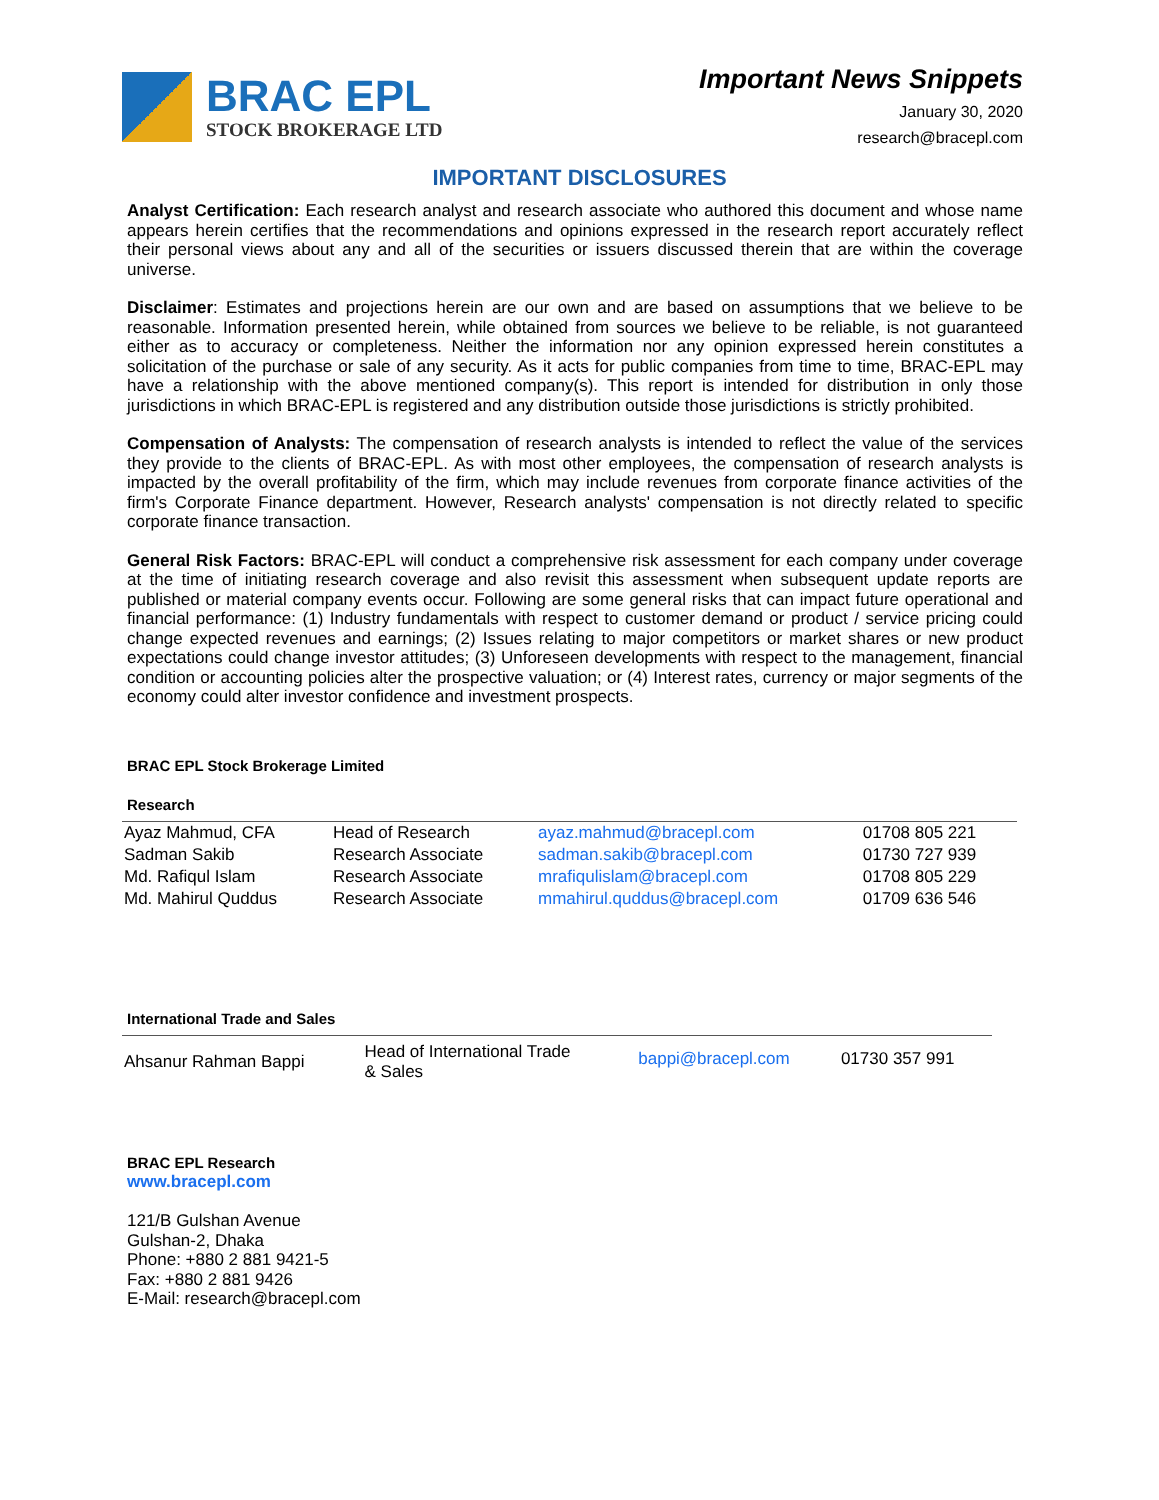BRAC EPL
STOCK BROKERAGE LTD
Important News Snippets
January 30, 2020
research@bracepl.com
IMPORTANT DISCLOSURES
Analyst Certification: Each research analyst and research associate who authored this document and whose name appears herein certifies that the recommendations and opinions expressed in the research report accurately reflect their personal views about any and all of the securities or issuers discussed therein that are within the coverage universe.
Disclaimer: Estimates and projections herein are our own and are based on assumptions that we believe to be reasonable. Information presented herein, while obtained from sources we believe to be reliable, is not guaranteed either as to accuracy or completeness. Neither the information nor any opinion expressed herein constitutes a solicitation of the purchase or sale of any security. As it acts for public companies from time to time, BRAC-EPL may have a relationship with the above mentioned company(s). This report is intended for distribution in only those jurisdictions in which BRAC-EPL is registered and any distribution outside those jurisdictions is strictly prohibited.
Compensation of Analysts: The compensation of research analysts is intended to reflect the value of the services they provide to the clients of BRAC-EPL. As with most other employees, the compensation of research analysts is impacted by the overall profitability of the firm, which may include revenues from corporate finance activities of the firm's Corporate Finance department. However, Research analysts' compensation is not directly related to specific corporate finance transaction.
General Risk Factors: BRAC-EPL will conduct a comprehensive risk assessment for each company under coverage at the time of initiating research coverage and also revisit this assessment when subsequent update reports are published or material company events occur. Following are some general risks that can impact future operational and financial performance: (1) Industry fundamentals with respect to customer demand or product / service pricing could change expected revenues and earnings; (2) Issues relating to major competitors or market shares or new product expectations could change investor attitudes; (3) Unforeseen developments with respect to the management, financial condition or accounting policies alter the prospective valuation; or (4) Interest rates, currency or major segments of the economy could alter investor confidence and investment prospects.
BRAC EPL Stock Brokerage Limited
Research
| Ayaz Mahmud, CFA | Head of Research | ayaz.mahmud@bracepl.com | 01708 805 221 |
| Sadman Sakib | Research Associate | sadman.sakib@bracepl.com | 01730 727 939 |
| Md. Rafiqul Islam | Research Associate | mrafiqulislam@bracepl.com | 01708 805 229 |
| Md. Mahirul Quddus | Research Associate | mmahirul.quddus@bracepl.com | 01709 636 546 |
International Trade and Sales
| Ahsanur Rahman Bappi | Head of International Trade & Sales | bappi@bracepl.com | 01730 357 991 |
BRAC EPL Research
www.bracepl.com
121/B Gulshan Avenue
Gulshan-2, Dhaka
Phone: +880 2 881 9421-5
Fax: +880 2 881 9426
E-Mail: research@bracepl.com